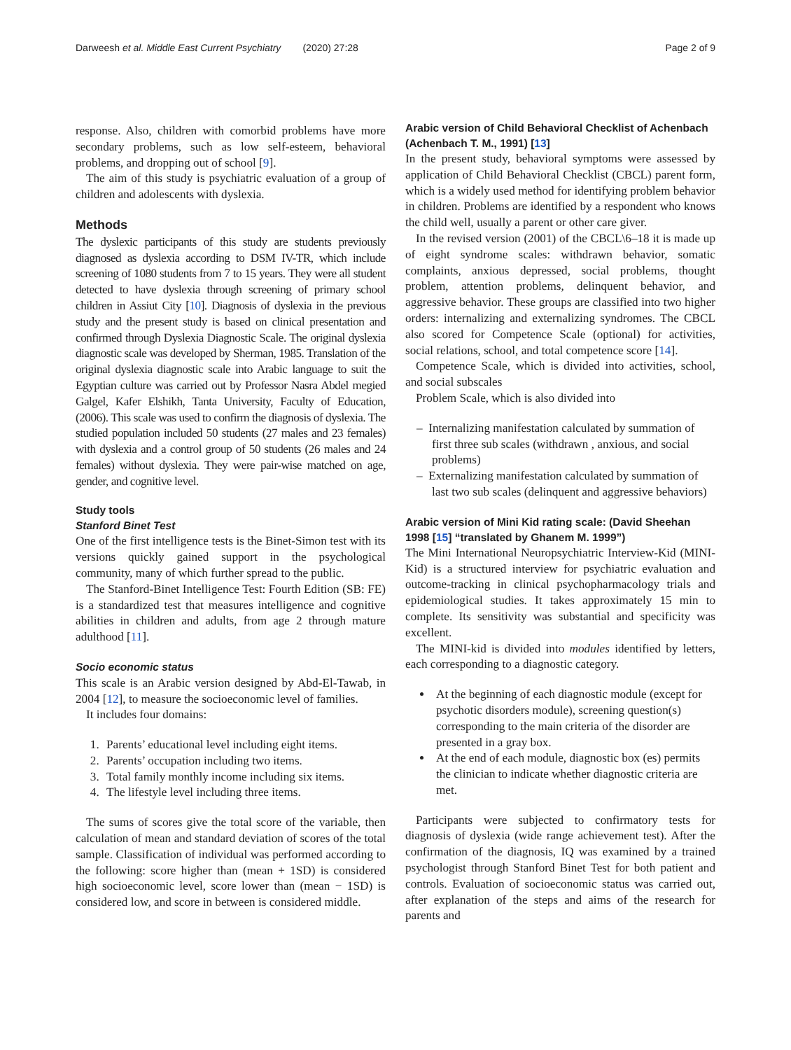Darweesh et al. Middle East Current Psychiatry (2020) 27:28 Page 2 of 9
response. Also, children with comorbid problems have more secondary problems, such as low self-esteem, behavioral problems, and dropping out of school [9].
The aim of this study is psychiatric evaluation of a group of children and adolescents with dyslexia.
Methods
The dyslexic participants of this study are students previously diagnosed as dyslexia according to DSM IV-TR, which include screening of 1080 students from 7 to 15 years. They were all student detected to have dyslexia through screening of primary school children in Assiut City [10]. Diagnosis of dyslexia in the previous study and the present study is based on clinical presentation and confirmed through Dyslexia Diagnostic Scale. The original dyslexia diagnostic scale was developed by Sherman, 1985. Translation of the original dyslexia diagnostic scale into Arabic language to suit the Egyptian culture was carried out by Professor Nasra Abdel megied Galgel, Kafer Elshikh, Tanta University, Faculty of Education, (2006). This scale was used to confirm the diagnosis of dyslexia. The studied population included 50 students (27 males and 23 females) with dyslexia and a control group of 50 students (26 males and 24 females) without dyslexia. They were pair-wise matched on age, gender, and cognitive level.
Study tools
Stanford Binet Test
One of the first intelligence tests is the Binet-Simon test with its versions quickly gained support in the psychological community, many of which further spread to the public.
The Stanford-Binet Intelligence Test: Fourth Edition (SB: FE) is a standardized test that measures intelligence and cognitive abilities in children and adults, from age 2 through mature adulthood [11].
Socio economic status
This scale is an Arabic version designed by Abd-El-Tawab, in 2004 [12], to measure the socioeconomic level of families.
It includes four domains:
1. Parents’ educational level including eight items.
2. Parents’ occupation including two items.
3. Total family monthly income including six items.
4. The lifestyle level including three items.
The sums of scores give the total score of the variable, then calculation of mean and standard deviation of scores of the total sample. Classification of individual was performed according to the following: score higher than (mean + 1SD) is considered high socioeconomic level, score lower than (mean − 1SD) is considered low, and score in between is considered middle.
Arabic version of Child Behavioral Checklist of Achenbach (Achenbach T. M., 1991) [13]
In the present study, behavioral symptoms were assessed by application of Child Behavioral Checklist (CBCL) parent form, which is a widely used method for identifying problem behavior in children. Problems are identified by a respondent who knows the child well, usually a parent or other care giver.
In the revised version (2001) of the CBCL\6–18 it is made up of eight syndrome scales: withdrawn behavior, somatic complaints, anxious depressed, social problems, thought problem, attention problems, delinquent behavior, and aggressive behavior. These groups are classified into two higher orders: internalizing and externalizing syndromes. The CBCL also scored for Competence Scale (optional) for activities, social relations, school, and total competence score [14].
Competence Scale, which is divided into activities, school, and social subscales
Problem Scale, which is also divided into
– Internalizing manifestation calculated by summation of first three sub scales (withdrawn , anxious, and social problems)
– Externalizing manifestation calculated by summation of last two sub scales (delinquent and aggressive behaviors)
Arabic version of Mini Kid rating scale: (David Sheehan 1998 [15] “translated by Ghanem M. 1999”)
The Mini International Neuropsychiatric Interview-Kid (MINI-Kid) is a structured interview for psychiatric evaluation and outcome-tracking in clinical psychopharmacology trials and epidemiological studies. It takes approximately 15 min to complete. Its sensitivity was substantial and specificity was excellent.
The MINI-kid is divided into modules identified by letters, each corresponding to a diagnostic category.
At the beginning of each diagnostic module (except for psychotic disorders module), screening question(s) corresponding to the main criteria of the disorder are presented in a gray box.
At the end of each module, diagnostic box (es) permits the clinician to indicate whether diagnostic criteria are met.
Participants were subjected to confirmatory tests for diagnosis of dyslexia (wide range achievement test). After the confirmation of the diagnosis, IQ was examined by a trained psychologist through Stanford Binet Test for both patient and controls. Evaluation of socioeconomic status was carried out, after explanation of the steps and aims of the research for parents and